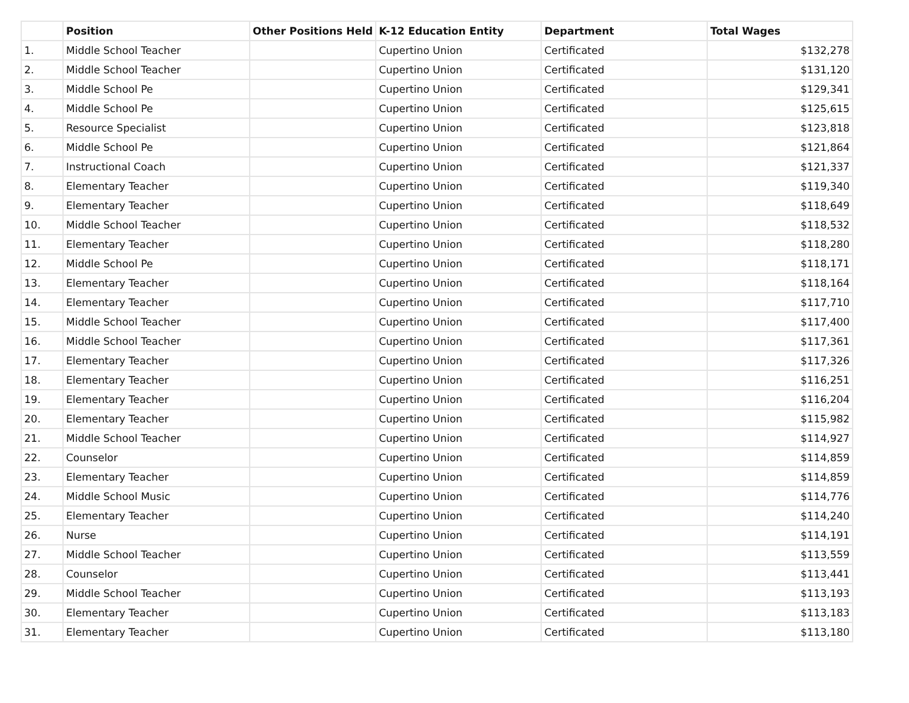| | Position | Other Positions Held | K-12 Education Entity | Department | Total Wages |
| --- | --- | --- | --- | --- | --- |
| 1. | Middle School Teacher | | Cupertino Union | Certificated | $132,278 |
| 2. | Middle School Teacher | | Cupertino Union | Certificated | $131,120 |
| 3. | Middle School Pe | | Cupertino Union | Certificated | $129,341 |
| 4. | Middle School Pe | | Cupertino Union | Certificated | $125,615 |
| 5. | Resource Specialist | | Cupertino Union | Certificated | $123,818 |
| 6. | Middle School Pe | | Cupertino Union | Certificated | $121,864 |
| 7. | Instructional Coach | | Cupertino Union | Certificated | $121,337 |
| 8. | Elementary Teacher | | Cupertino Union | Certificated | $119,340 |
| 9. | Elementary Teacher | | Cupertino Union | Certificated | $118,649 |
| 10. | Middle School Teacher | | Cupertino Union | Certificated | $118,532 |
| 11. | Elementary Teacher | | Cupertino Union | Certificated | $118,280 |
| 12. | Middle School Pe | | Cupertino Union | Certificated | $118,171 |
| 13. | Elementary Teacher | | Cupertino Union | Certificated | $118,164 |
| 14. | Elementary Teacher | | Cupertino Union | Certificated | $117,710 |
| 15. | Middle School Teacher | | Cupertino Union | Certificated | $117,400 |
| 16. | Middle School Teacher | | Cupertino Union | Certificated | $117,361 |
| 17. | Elementary Teacher | | Cupertino Union | Certificated | $117,326 |
| 18. | Elementary Teacher | | Cupertino Union | Certificated | $116,251 |
| 19. | Elementary Teacher | | Cupertino Union | Certificated | $116,204 |
| 20. | Elementary Teacher | | Cupertino Union | Certificated | $115,982 |
| 21. | Middle School Teacher | | Cupertino Union | Certificated | $114,927 |
| 22. | Counselor | | Cupertino Union | Certificated | $114,859 |
| 23. | Elementary Teacher | | Cupertino Union | Certificated | $114,859 |
| 24. | Middle School Music | | Cupertino Union | Certificated | $114,776 |
| 25. | Elementary Teacher | | Cupertino Union | Certificated | $114,240 |
| 26. | Nurse | | Cupertino Union | Certificated | $114,191 |
| 27. | Middle School Teacher | | Cupertino Union | Certificated | $113,559 |
| 28. | Counselor | | Cupertino Union | Certificated | $113,441 |
| 29. | Middle School Teacher | | Cupertino Union | Certificated | $113,193 |
| 30. | Elementary Teacher | | Cupertino Union | Certificated | $113,183 |
| 31. | Elementary Teacher | | Cupertino Union | Certificated | $113,180 |